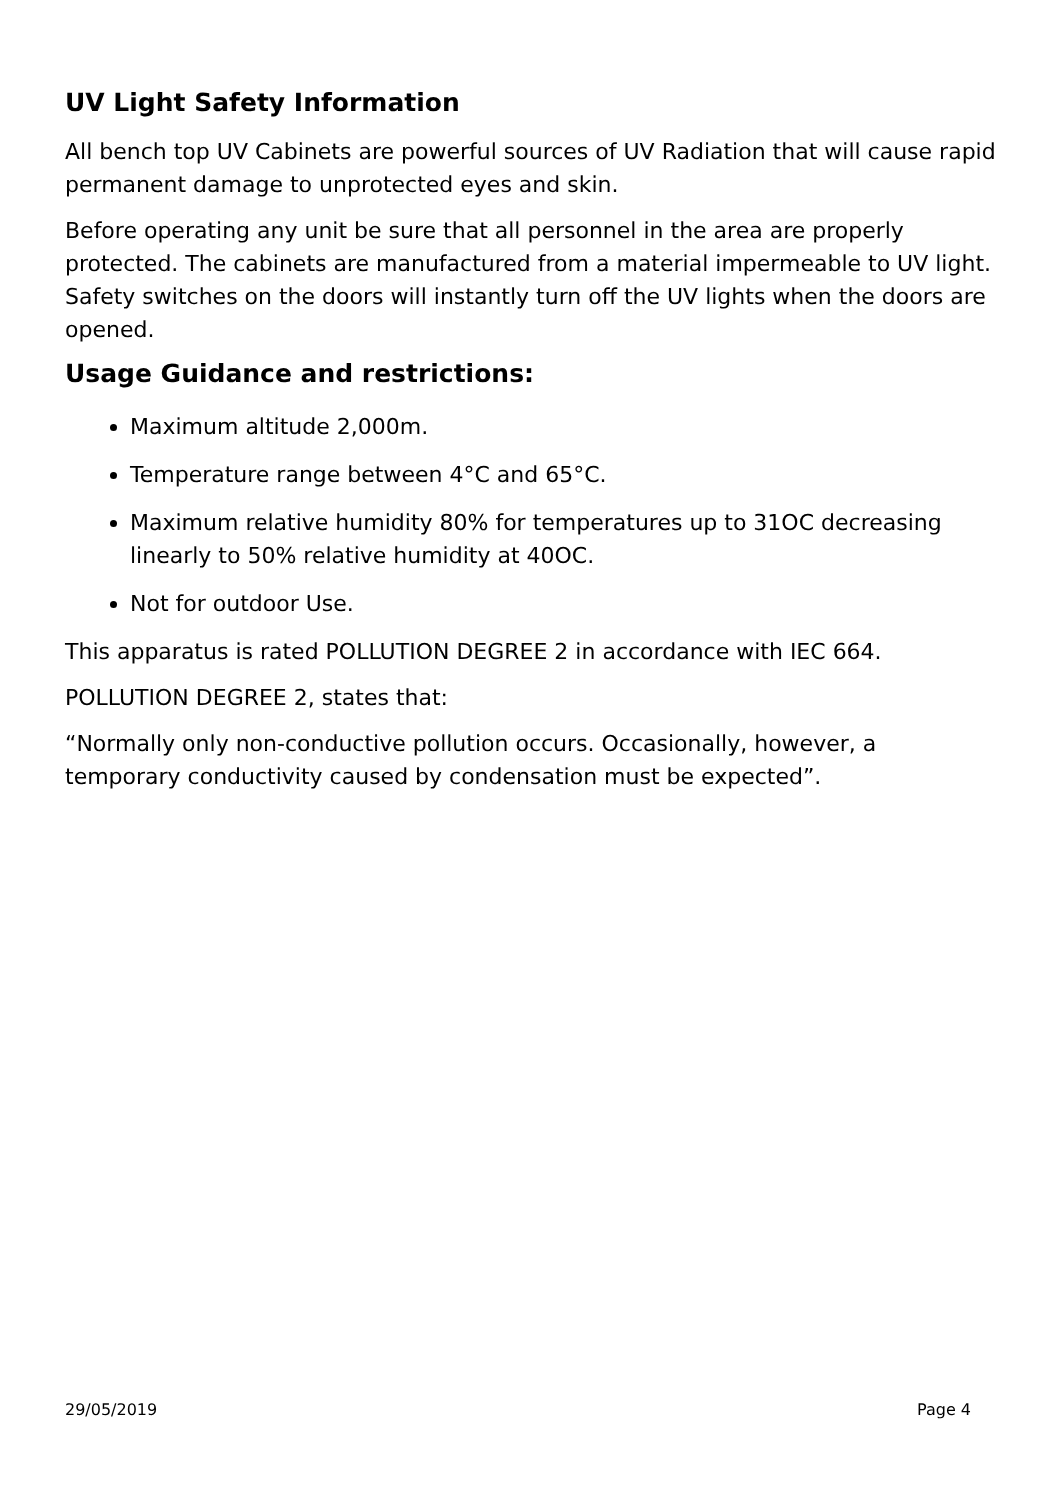UV Light Safety Information
All bench top UV Cabinets are powerful sources of UV Radiation that will cause rapid permanent damage to unprotected eyes and skin.
Before operating any unit be sure that all personnel in the area are properly protected. The cabinets are manufactured from a material impermeable to UV light. Safety switches on the doors will instantly turn off the UV lights when the doors are opened.
Usage Guidance and restrictions:
Maximum altitude 2,000m.
Temperature range between 4°C and 65°C.
Maximum relative humidity 80% for temperatures up to 31OC decreasing linearly to 50% relative humidity at 40OC.
Not for outdoor Use.
This apparatus is rated POLLUTION DEGREE 2 in accordance with IEC 664.
POLLUTION DEGREE 2, states that:
“Normally only non-conductive pollution occurs. Occasionally, however, a temporary conductivity caused by condensation must be expected”.
29/05/2019 Page 4